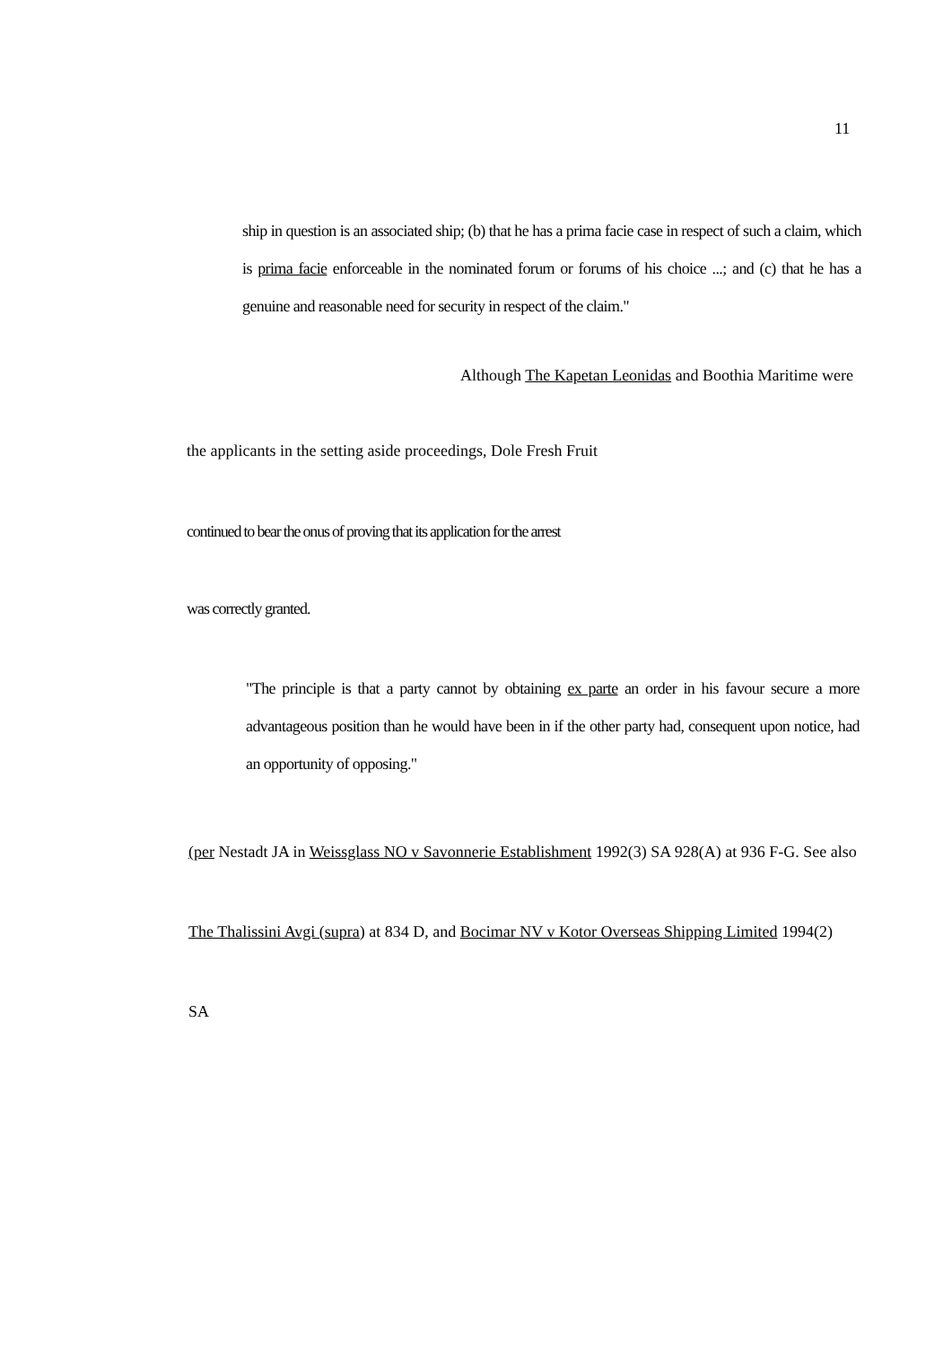11
ship in question is an associated ship; (b) that he has a prima facie case in respect of such a claim, which is prima facie enforceable in the nominated forum or forums of his choice ...; and (c) that he has a genuine and reasonable need for security in respect of the claim."
Although The Kapetan Leonidas and Boothia Maritime were
the applicants in the setting aside proceedings, Dole Fresh Fruit
continued to bear the onus of proving that its application for the arrest
was correctly granted.
"The principle is that a party cannot by obtaining ex parte an order in his favour secure a more advantageous position than he would have been in if the other party had, consequent upon notice, had an opportunity of opposing."
(per Nestadt JA in Weissglass NO v Savonnerie Establishment 1992(3) SA 928(A) at 936 F-G. See also The Thalissini Avgi (supra) at 834 D, and Bocimar NV v Kotor Overseas Shipping Limited 1994(2)
SA